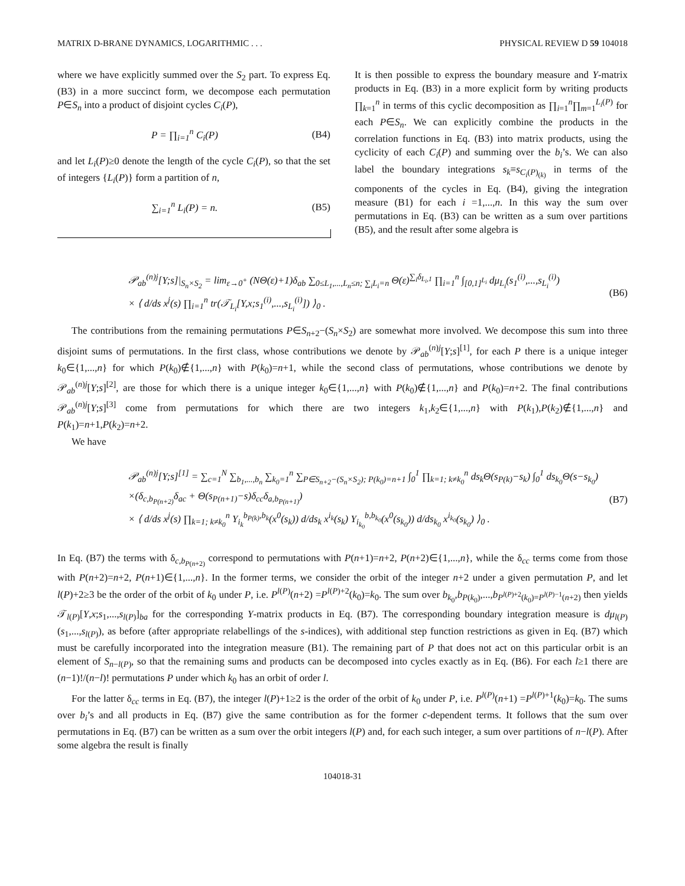MATRIX D-BRANE DYNAMICS, LOGARITHMIC . . . PHYSICAL REVIEW D 59 104018
where we have explicitly summed over the S<sub>2</sub> part. To express Eq. (B3) in a more succinct form, we decompose each permutation P∈S<sub>n</sub> into a product of disjoint cycles C<sub>i</sub>(P),
P = ∏<sub>i=1</sub><sup>n</sup> C<sub>i</sub>(P) (B4)
and let L<sub>i</sub>(P)≥0 denote the length of the cycle C<sub>i</sub>(P), so that the set of integers {L<sub>i</sub>(P)} form a partition of n,
∑<sub>i=1</sub><sup>n</sup> L<sub>i</sub>(P) = n. (B5)
It is then possible to express the boundary measure and Y-matrix products in Eq. (B3) in a more explicit form by writing products ∏<sub>k=1</sub><sup>n</sup> in terms of this cyclic decomposition as ∏<sub>i=1</sub><sup>n</sup>∏<sub>m=1</sub><sup>L<sub>i</sub>(P)</sup> for each P∈S<sub>n</sub>. We can explicitly combine the products in the correlation functions in Eq. (B3) into matrix products, using the cyclicity of each C<sub>i</sub>(P) and summing over the b<sub>i</sub>’s. We can also label the boundary integrations s<sub>k</sub>≡s<sub>C<sub>i</sub>(P)<sub>(k)</sub></sub> in terms of the components of the cycles in Eq. (B4), giving the integration measure (B1) for each i =1,...,n. In this way the sum over permutations in Eq. (B3) can be written as a sum over partitions (B5), and the result after some algebra is
𝒫<sub>ab</sub><sup>(n)j</sup>[Y;s]|<sub>S<sub>n</sub>×S<sub>2</sub></sub> = lim<sub>ε→0<sup>+</sup></sub> (NΘ(ε)+1)δ<sub>ab</sub> ∑<sub>0≤L<sub>1</sub>,...,L<sub>n</sub>≤n; ∑<sub>i</sub>L<sub>i</sub>=n</sub> Θ(ε)<sup>∑<sub>i</sub>δ<sub>L<sub>i</sub>,1</sub></sup> ∏<sub>i=1</sub><sup>n</sup> ∫<sub>[0,1]<sup>L<sub>i</sub></sup></sub> dμ<sub>L<sub>i</sub></sub>(s<sub>1</sub><sup>(i)</sup>,...,s<sub>L<sub>i</sub></sub><sup>(i)</sup>)
× ⟨ d/ds x<sup>j</sup>(s) ∏<sub>i=1</sub><sup>n</sup> tr(𝒯<sub>L<sub>i</sub></sub>[Y,x;s<sub>1</sub><sup>(i)</sup>,...,s<sub>L<sub>i</sub></sub><sup>(i)</sup>]) ⟩<sub>0</sub> . (B6)
The contributions from the remaining permutations P∈S<sub>n+2</sub>−(S<sub>n</sub>×S<sub>2</sub>) are somewhat more involved. We decompose this sum into three disjoint sums of permutations. In the first class, whose contributions we denote by 𝒫<sub>ab</sub><sup>(n)j</sup>[Y;s]<sup>[1]</sup>, for each P there is a unique integer k<sub>0</sub>∈{1,...,n} for which P(k<sub>0</sub>)∉{1,...,n} with P(k<sub>0</sub>)=n+1, while the second class of permutations, whose contributions we denote by 𝒫<sub>ab</sub><sup>(n)j</sup>[Y;s]<sup>[2]</sup>, are those for which there is a unique integer k<sub>0</sub>∈{1,...,n} with P(k<sub>0</sub>)∉{1,...,n} and P(k<sub>0</sub>)=n+2. The final contributions 𝒫<sub>ab</sub><sup>(n)j</sup>[Y;s]<sup>[3]</sup> come from permutations for which there are two integers k<sub>1</sub>,k<sub>2</sub>∈{1,...,n} with P(k<sub>1</sub>),P(k<sub>2</sub>)∉{1,...,n} and P(k<sub>1</sub>)=n+1,P(k<sub>2</sub>)=n+2.
We have
𝒫<sub>ab</sub><sup>(n)j</sup>[Y;s]<sup>[1]</sup> = ∑<sub>c=1</sub><sup>N</sup> ∑<sub>b<sub>1</sub>,...,b<sub>n</sub></sub> ∑<sub>k<sub>0</sub>=1</sub><sup>n</sup> ∑<sub>P∈S<sub>n+2</sub>−(S<sub>n</sub>×S<sub>2</sub>); P(k<sub>0</sub>)=n+1</sub> ∫<sub>0</sub><sup>1</sup> ∏<sub>k=1; k≠k<sub>0</sub></sub><sup>n</sup> ds<sub>k</sub>Θ(s<sub>P(k)</sub>−s<sub>k</sub>) ∫<sub>0</sub><sup>1</sup> ds<sub>k<sub>0</sub></sub>Θ(s−s<sub>k<sub>0</sub></sub>)
×(δ<sub>c,b<sub>P(n+2)</sub></sub>δ<sub>ac</sub> + Θ(s<sub>P(n+1)</sub>−s)δ<sub>cc</sub>δ<sub>a,b<sub>P(n+1)</sub></sub>)
× ⟨ d/ds x<sup>j</sup>(s) ∏<sub>k=1; k≠k<sub>0</sub></sub><sup>n</sup> Y<sub>i<sub>k</sub></sub><sup>b<sub>P(k)</sub>,b<sub>k</sub></sup>(x<sup>0</sup>(s<sub>k</sub>)) d/ds<sub>k</sub> x<sup>i<sub>k</sub></sup>(s<sub>k</sub>) Y<sub>i<sub>k<sub>0</sub></sub></sub><sup>b,b<sub>k<sub>0</sub></sub></sup>(x<sup>0</sup>(s<sub>k<sub>0</sub></sub>)) d/ds<sub>k<sub>0</sub></sub> x<sup>i<sub>k<sub>0</sub></sub></sup>(s<sub>k<sub>0</sub></sub>) ⟩<sub>0</sub> . (B7)
In Eq. (B7) the terms with δ<sub>c,b<sub>P(n+2)</sub></sub> correspond to permutations with P(n+1)=n+2, P(n+2)∈{1,...,n}, while the δ<sub>cc</sub> terms come from those with P(n+2)=n+2, P(n+1)∈{1,...,n}. In the former terms, we consider the orbit of the integer n+2 under a given permutation P, and let l(P)+2≥3 be the order of the orbit of k<sub>0</sub> under P, i.e. P<sup>l(P)</sup>(n+2) =P<sup>l(P)+2</sup>(k<sub>0</sub>)=k<sub>0</sub>. The sum over b<sub>k<sub>0</sub></sub>,b<sub>P(k<sub>0</sub>)</sub>,...,b<sub>P<sup>l(P)+2</sup>(k<sub>0</sub>)=P<sup>l(P)−1</sup>(n+2)</sub> then yields 𝒯<sub>l(P)</sub>[Y,x;s<sub>1</sub>,...,s<sub>l(P)</sub>]<sub>ba</sub> for the corresponding Y-matrix products in Eq. (B7). The corresponding boundary integration measure is dμ<sub>l(P)</sub>(s<sub>1</sub>,...,s<sub>l(P)</sub>), as before (after appropriate relabellings of the s-indices), with additional step function restrictions as given in Eq. (B7) which must be carefully incorporated into the integration measure (B1). The remaining part of P that does not act on this particular orbit is an element of S<sub>n−l(P)</sub>, so that the remaining sums and products can be decomposed into cycles exactly as in Eq. (B6). For each l≥1 there are (n−1)!/(n−l)! permutations P under which k<sub>0</sub> has an orbit of order l.
For the latter δ<sub>cc</sub> terms in Eq. (B7), the integer l(P)+1≥2 is the order of the orbit of k<sub>0</sub> under P, i.e. P<sup>l(P)</sup>(n+1) =P<sup>l(P)+1</sup>(k<sub>0</sub>)=k<sub>0</sub>. The sums over b<sub>i</sub>’s and all products in Eq. (B7) give the same contribution as for the former c-dependent terms. It follows that the sum over permutations in Eq. (B7) can be written as a sum over the orbit integers l(P) and, for each such integer, a sum over partitions of n−l(P). After some algebra the result is finally
104018-31